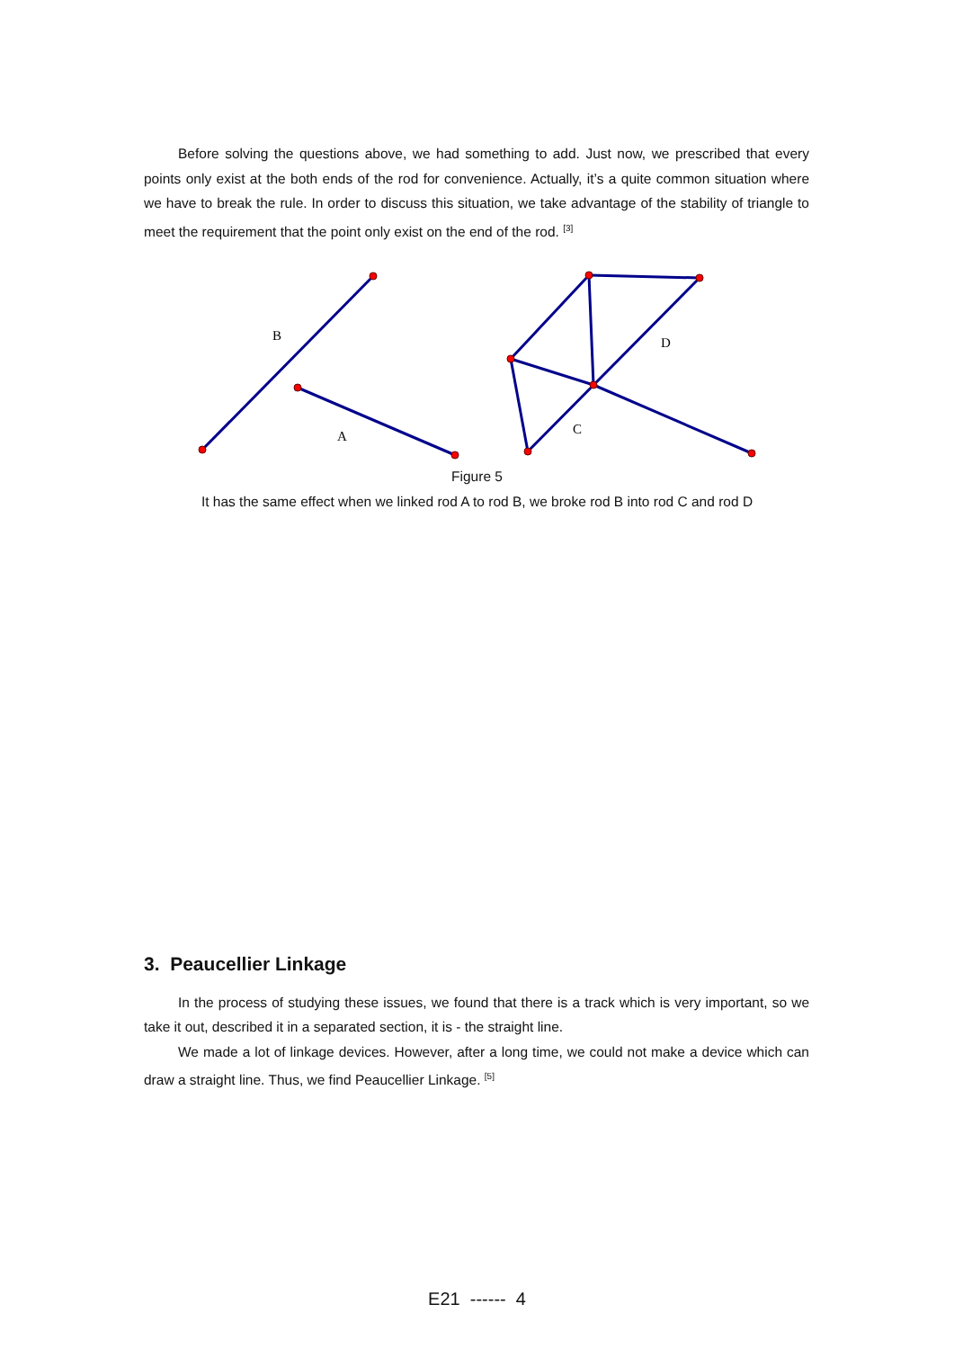Before solving the questions above, we had something to add. Just now, we prescribed that every points only exist at the both ends of the rod for convenience. Actually, it’s a quite common situation where we have to break the rule. In order to discuss this situation, we take advantage of the stability of triangle to meet the requirement that the point only exist on the end of the rod. <sup>[3]</sup>
B
A
D
C
Figure 5
It has the same effect when we linked rod A to rod B, we broke rod B into rod C and rod D
3. Peaucellier Linkage
In the process of studying these issues, we found that there is a track which is very important, so we take it out, described it in a separated section, it is - the straight line.
We made a lot of linkage devices. However, after a long time, we could not make a device which can draw a straight line. Thus, we find Peaucellier Linkage. <sup>[5]</sup>
E21 ------ 4